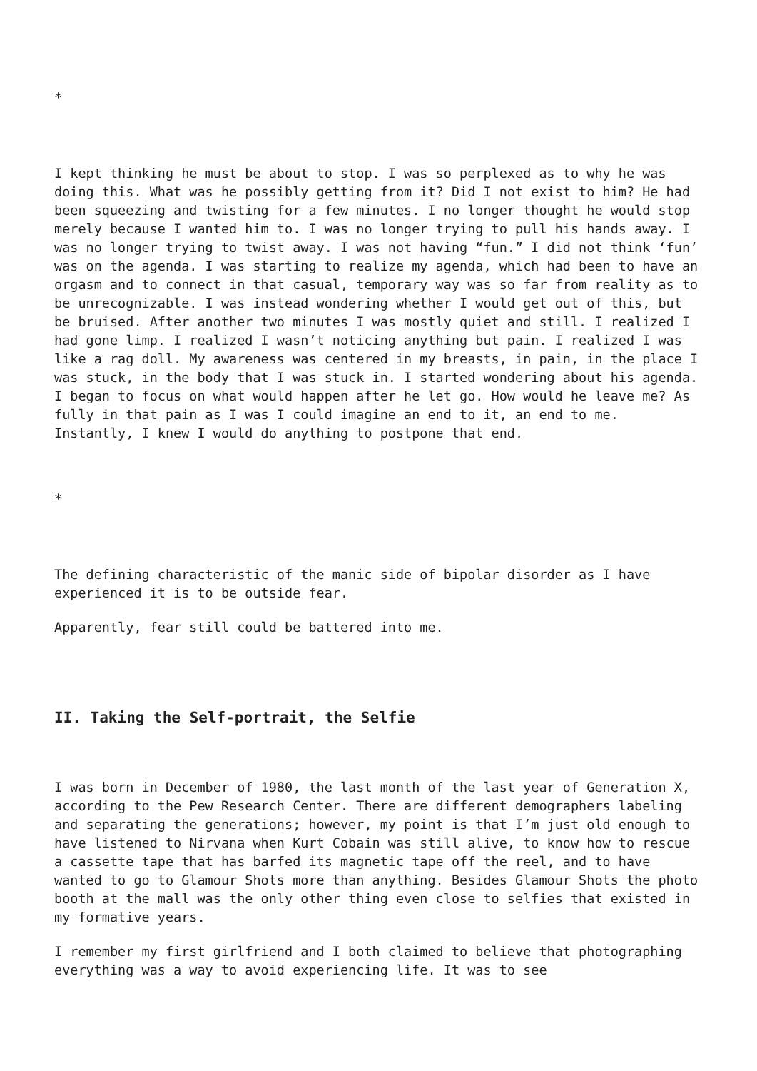*
I kept thinking he must be about to stop. I was so perplexed as to why he was doing this. What was he possibly getting from it? Did I not exist to him? He had been squeezing and twisting for a few minutes. I no longer thought he would stop merely because I wanted him to. I was no longer trying to pull his hands away. I was no longer trying to twist away. I was not having “fun.” I did not think ‘fun’ was on the agenda. I was starting to realize my agenda, which had been to have an orgasm and to connect in that casual, temporary way was so far from reality as to be unrecognizable. I was instead wondering whether I would get out of this, but be bruised. After another two minutes I was mostly quiet and still. I realized I had gone limp. I realized I wasn’t noticing anything but pain. I realized I was like a rag doll. My awareness was centered in my breasts, in pain, in the place I was stuck, in the body that I was stuck in. I started wondering about his agenda. I began to focus on what would happen after he let go. How would he leave me? As fully in that pain as I was I could imagine an end to it, an end to me. Instantly, I knew I would do anything to postpone that end.
*
The defining characteristic of the manic side of bipolar disorder as I have experienced it is to be outside fear.
Apparently, fear still could be battered into me.
II. Taking the Self-portrait, the Selfie
I was born in December of 1980, the last month of the last year of Generation X, according to the Pew Research Center. There are different demographers labeling and separating the generations; however, my point is that I’m just old enough to have listened to Nirvana when Kurt Cobain was still alive, to know how to rescue a cassette tape that has barfed its magnetic tape off the reel, and to have wanted to go to Glamour Shots more than anything. Besides Glamour Shots the photo booth at the mall was the only other thing even close to selfies that existed in my formative years.
I remember my first girlfriend and I both claimed to believe that photographing everything was a way to avoid experiencing life. It was to see